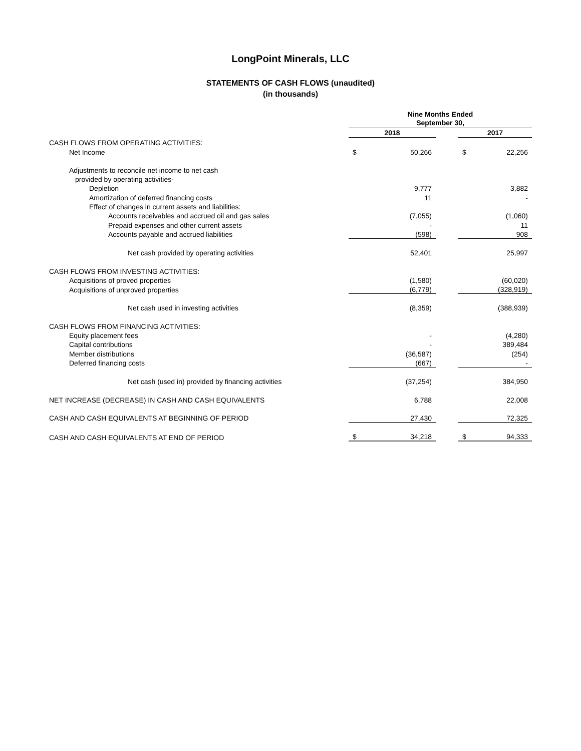LongPoint Minerals, LLC
STATEMENTS OF CASH FLOWS (unaudited)
(in thousands)
| | Nine Months Ended September 30, | | | | |
| | 2018 | | | 2017 | |
| CASH FLOWS FROM OPERATING ACTIVITIES: | | | | | |
| Net Income | $ | 50,266 | | $ | 22,256 |
| Adjustments to reconcile net income to net cash | | | | | |
| provided by operating activities- | | | | | |
| Depletion | | 9,777 | | | 3,882 |
| Amortization of deferred financing costs | | 11 | | | - |
| Effect of changes in current assets and liabilities: | | | | | |
| Accounts receivables and accrued oil and gas sales | | (7,055) | | | (1,060) |
| Prepaid expenses and other current assets | | - | | | 11 |
| Accounts payable and accrued liabilities | | (598) | | | 908 |
| Net cash provided by operating activities | | 52,401 | | | 25,997 |
| CASH FLOWS FROM INVESTING ACTIVITIES: | | | | | |
| Acquisitions of proved properties | | (1,580) | | | (60,020) |
| Acquisitions of unproved properties | | (6,779) | | | (328,919) |
| Net cash used in investing activities | | (8,359) | | | (388,939) |
| CASH FLOWS FROM FINANCING ACTIVITIES: | | | | | |
| Equity placement fees | | - | | | (4,280) |
| Capital contributions | | - | | | 389,484 |
| Member distributions | | (36,587) | | | (254) |
| Deferred financing costs | | (667) | | | - |
| Net cash (used in) provided by financing activities | | (37,254) | | | 384,950 |
| NET INCREASE (DECREASE) IN CASH AND CASH EQUIVALENTS | | 6,788 | | | 22,008 |
| CASH AND CASH EQUIVALENTS AT BEGINNING OF PERIOD | | 27,430 | | | 72,325 |
| CASH AND CASH EQUIVALENTS AT END OF PERIOD | $ | 34,218 | | $ | 94,333 |